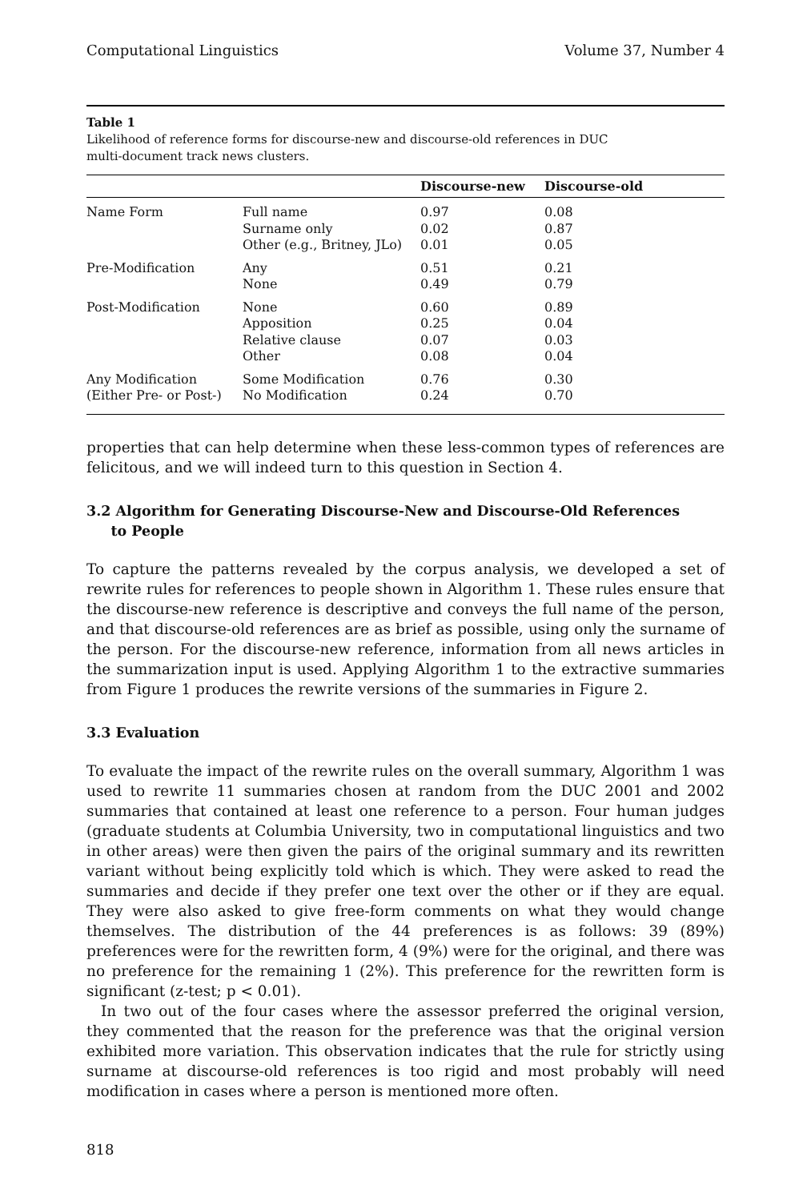Computational Linguistics Volume 37, Number 4
Table 1
Likelihood of reference forms for discourse-new and discourse-old references in DUC
multi-document track news clusters.
| | | Discourse-new | Discourse-old |
| --- | --- | --- | --- |
| Name Form | Full name | 0.97 | 0.08 |
| | Surname only | 0.02 | 0.87 |
| | Other (e.g., Britney, JLo) | 0.01 | 0.05 |
| Pre-Modification | Any | 0.51 | 0.21 |
| | None | 0.49 | 0.79 |
| Post-Modification | None | 0.60 | 0.89 |
| | Apposition | 0.25 | 0.04 |
| | Relative clause | 0.07 | 0.03 |
| | Other | 0.08 | 0.04 |
| Any Modification | Some Modification | 0.76 | 0.30 |
| (Either Pre- or Post-) | No Modification | 0.24 | 0.70 |
properties that can help determine when these less-common types of references are felicitous, and we will indeed turn to this question in Section 4.
3.2 Algorithm for Generating Discourse-New and Discourse-Old References
to People
To capture the patterns revealed by the corpus analysis, we developed a set of rewrite rules for references to people shown in Algorithm 1. These rules ensure that the discourse-new reference is descriptive and conveys the full name of the person, and that discourse-old references are as brief as possible, using only the surname of the person. For the discourse-new reference, information from all news articles in the summarization input is used. Applying Algorithm 1 to the extractive summaries from Figure 1 produces the rewrite versions of the summaries in Figure 2.
3.3 Evaluation
To evaluate the impact of the rewrite rules on the overall summary, Algorithm 1 was used to rewrite 11 summaries chosen at random from the DUC 2001 and 2002 summaries that contained at least one reference to a person. Four human judges (graduate students at Columbia University, two in computational linguistics and two in other areas) were then given the pairs of the original summary and its rewritten variant without being explicitly told which is which. They were asked to read the summaries and decide if they prefer one text over the other or if they are equal. They were also asked to give free-form comments on what they would change themselves. The distribution of the 44 preferences is as follows: 39 (89%) preferences were for the rewritten form, 4 (9%) were for the original, and there was no preference for the remaining 1 (2%). This preference for the rewritten form is significant (z-test; p < 0.01).
In two out of the four cases where the assessor preferred the original version, they commented that the reason for the preference was that the original version exhibited more variation. This observation indicates that the rule for strictly using surname at discourse-old references is too rigid and most probably will need modification in cases where a person is mentioned more often.
818